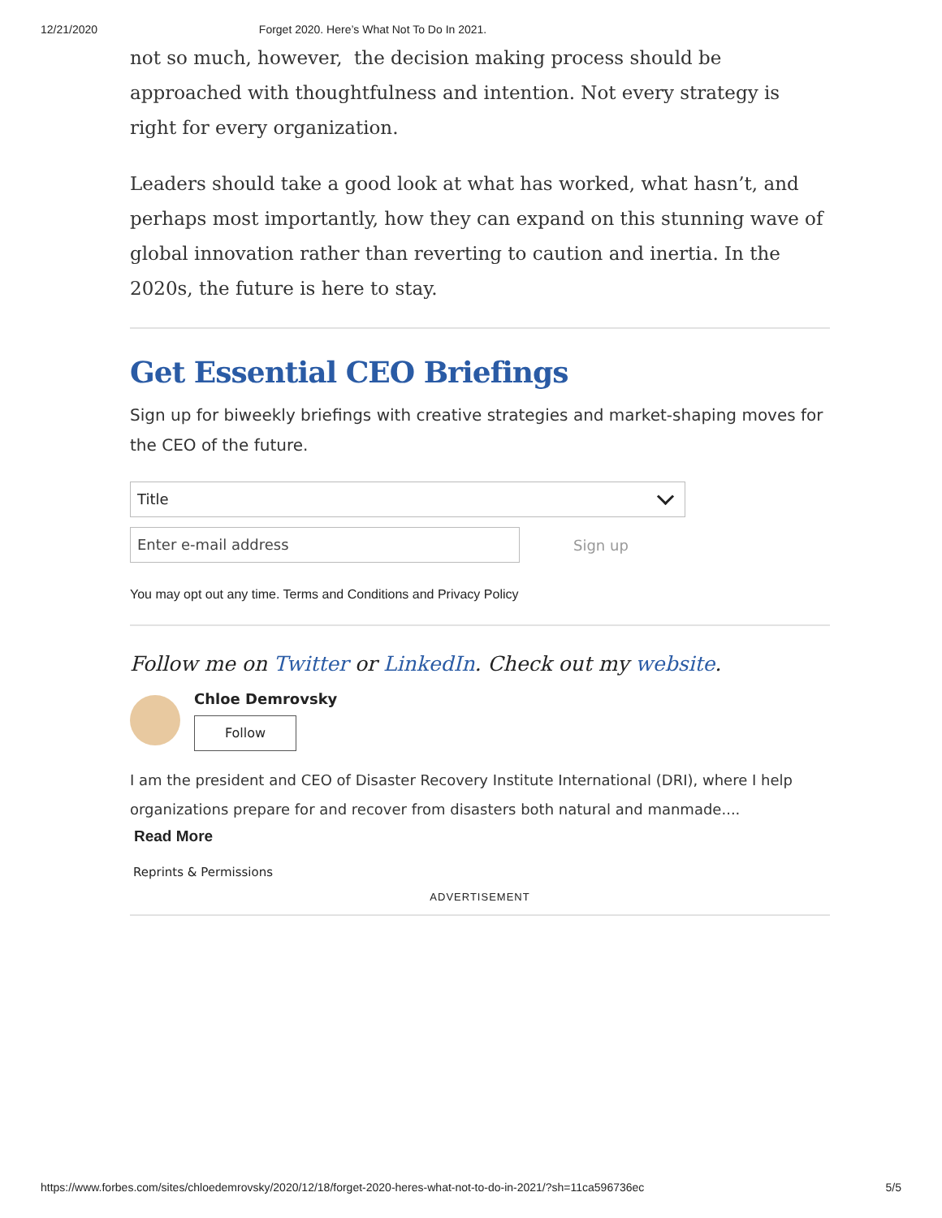12/21/2020 Forget 2020. Here’s What Not To Do In 2021.
not so much, however, the decision making process should be approached with thoughtfulness and intention. Not every strategy is right for every organization.
Leaders should take a good look at what has worked, what hasn’t, and perhaps most importantly, how they can expand on this stunning wave of global innovation rather than reverting to caution and inertia. In the 2020s, the future is here to stay.
Get Essential CEO Briefings
Sign up for biweekly briefings with creative strategies and market-shaping moves for the CEO of the future.
Title
Enter e-mail address
Sign up
You may opt out any time. Terms and Conditions and Privacy Policy
Follow me on Twitter or LinkedIn. Check out my website.
Chloe Demrovsky
Follow
I am the president and CEO of Disaster Recovery Institute International (DRI), where I help organizations prepare for and recover from disasters both natural and manmade....
Read More
Reprints & Permissions
ADVERTISEMENT
https://www.forbes.com/sites/chloedemrovsky/2020/12/18/forget-2020-heres-what-not-to-do-in-2021/?sh=11ca596736ec 5/5